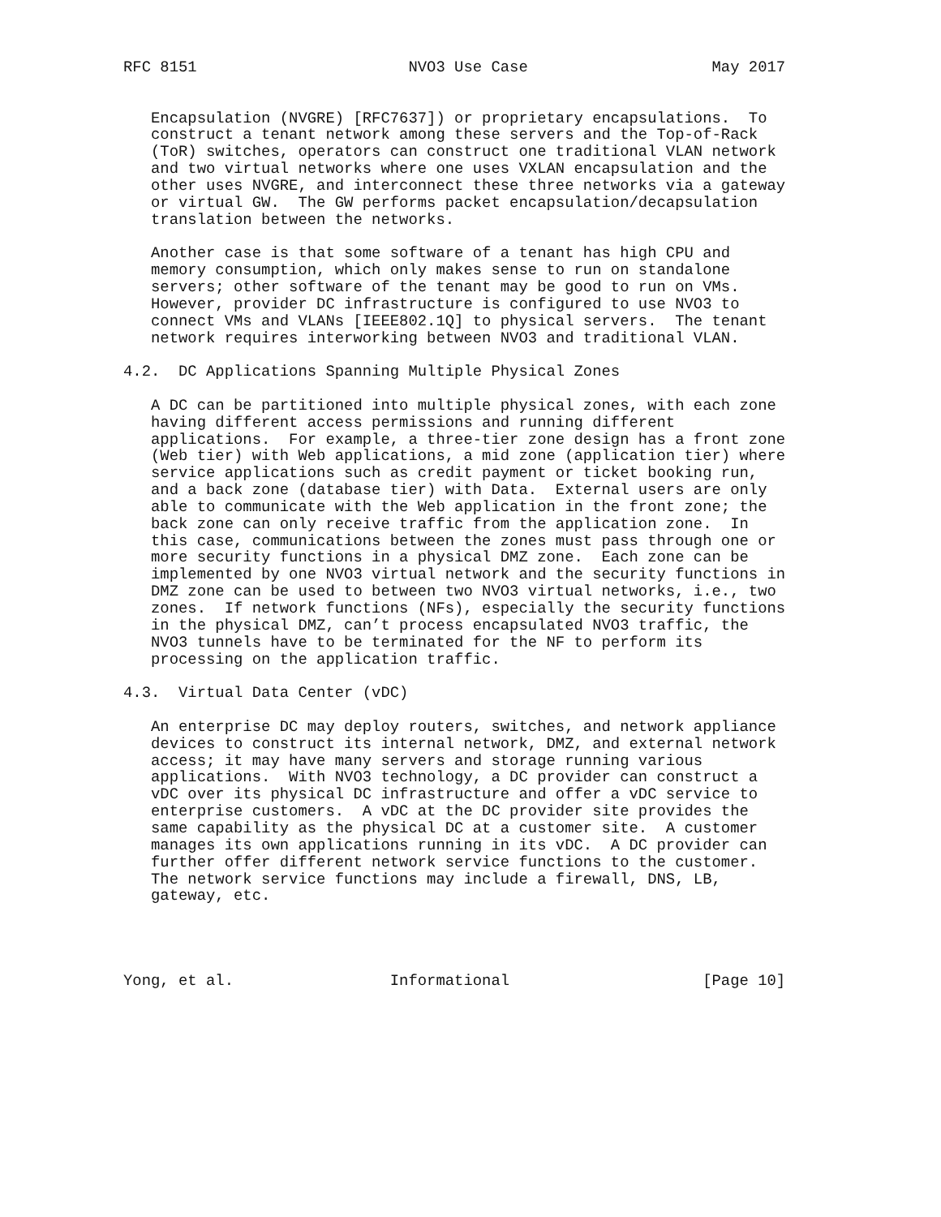RFC 8151                       NVO3 Use Case                    May 2017


   Encapsulation (NVGRE) [RFC7637]) or proprietary encapsulations.  To
   construct a tenant network among these servers and the Top-of-Rack
   (ToR) switches, operators can construct one traditional VLAN network
   and two virtual networks where one uses VXLAN encapsulation and the
   other uses NVGRE, and interconnect these three networks via a gateway
   or virtual GW.  The GW performs packet encapsulation/decapsulation
   translation between the networks.

   Another case is that some software of a tenant has high CPU and
   memory consumption, which only makes sense to run on standalone
   servers; other software of the tenant may be good to run on VMs.
   However, provider DC infrastructure is configured to use NVO3 to
   connect VMs and VLANs [IEEE802.1Q] to physical servers.  The tenant
   network requires interworking between NVO3 and traditional VLAN.

4.2.  DC Applications Spanning Multiple Physical Zones

   A DC can be partitioned into multiple physical zones, with each zone
   having different access permissions and running different
   applications.  For example, a three-tier zone design has a front zone
   (Web tier) with Web applications, a mid zone (application tier) where
   service applications such as credit payment or ticket booking run,
   and a back zone (database tier) with Data.  External users are only
   able to communicate with the Web application in the front zone; the
   back zone can only receive traffic from the application zone.  In
   this case, communications between the zones must pass through one or
   more security functions in a physical DMZ zone.  Each zone can be
   implemented by one NVO3 virtual network and the security functions in
   DMZ zone can be used to between two NVO3 virtual networks, i.e., two
   zones.  If network functions (NFs), especially the security functions
   in the physical DMZ, can’t process encapsulated NVO3 traffic, the
   NVO3 tunnels have to be terminated for the NF to perform its
   processing on the application traffic.

4.3.  Virtual Data Center (vDC)

   An enterprise DC may deploy routers, switches, and network appliance
   devices to construct its internal network, DMZ, and external network
   access; it may have many servers and storage running various
   applications.  With NVO3 technology, a DC provider can construct a
   vDC over its physical DC infrastructure and offer a vDC service to
   enterprise customers.  A vDC at the DC provider site provides the
   same capability as the physical DC at a customer site.  A customer
   manages its own applications running in its vDC.  A DC provider can
   further offer different network service functions to the customer.
   The network service functions may include a firewall, DNS, LB,
   gateway, etc.




Yong, et al.                 Informational                     [Page 10]